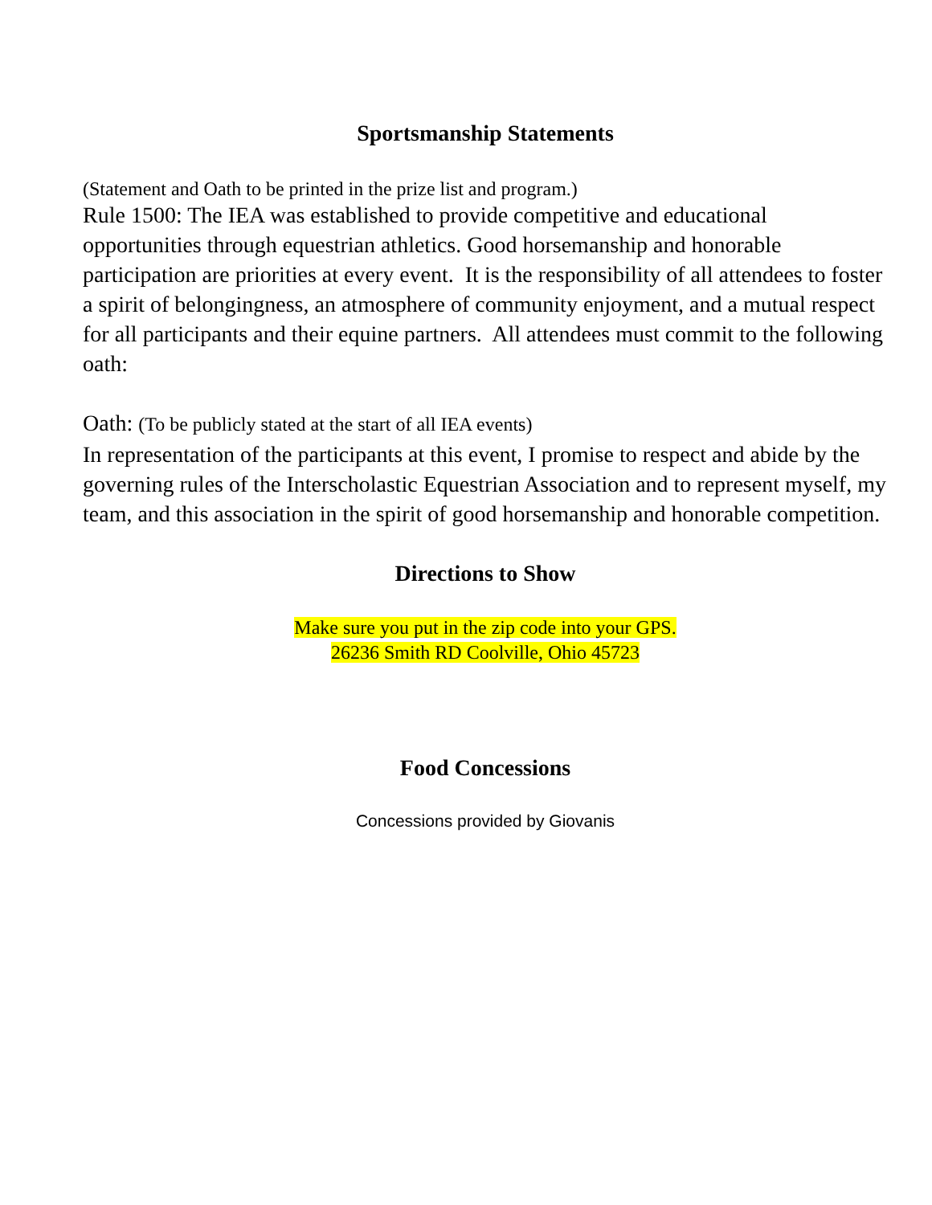Sportsmanship Statements
(Statement and Oath to be printed in the prize list and program.)
Rule 1500: The IEA was established to provide competitive and educational opportunities through equestrian athletics. Good horsemanship and honorable participation are priorities at every event. It is the responsibility of all attendees to foster a spirit of belongingness, an atmosphere of community enjoyment, and a mutual respect for all participants and their equine partners. All attendees must commit to the following oath:
Oath: (To be publicly stated at the start of all IEA events)
In representation of the participants at this event, I promise to respect and abide by the governing rules of the Interscholastic Equestrian Association and to represent myself, my team, and this association in the spirit of good horsemanship and honorable competition.
Directions to Show
Make sure you put in the zip code into your GPS.
26236 Smith RD Coolville, Ohio 45723
Food Concessions
Concessions provided by Giovanis